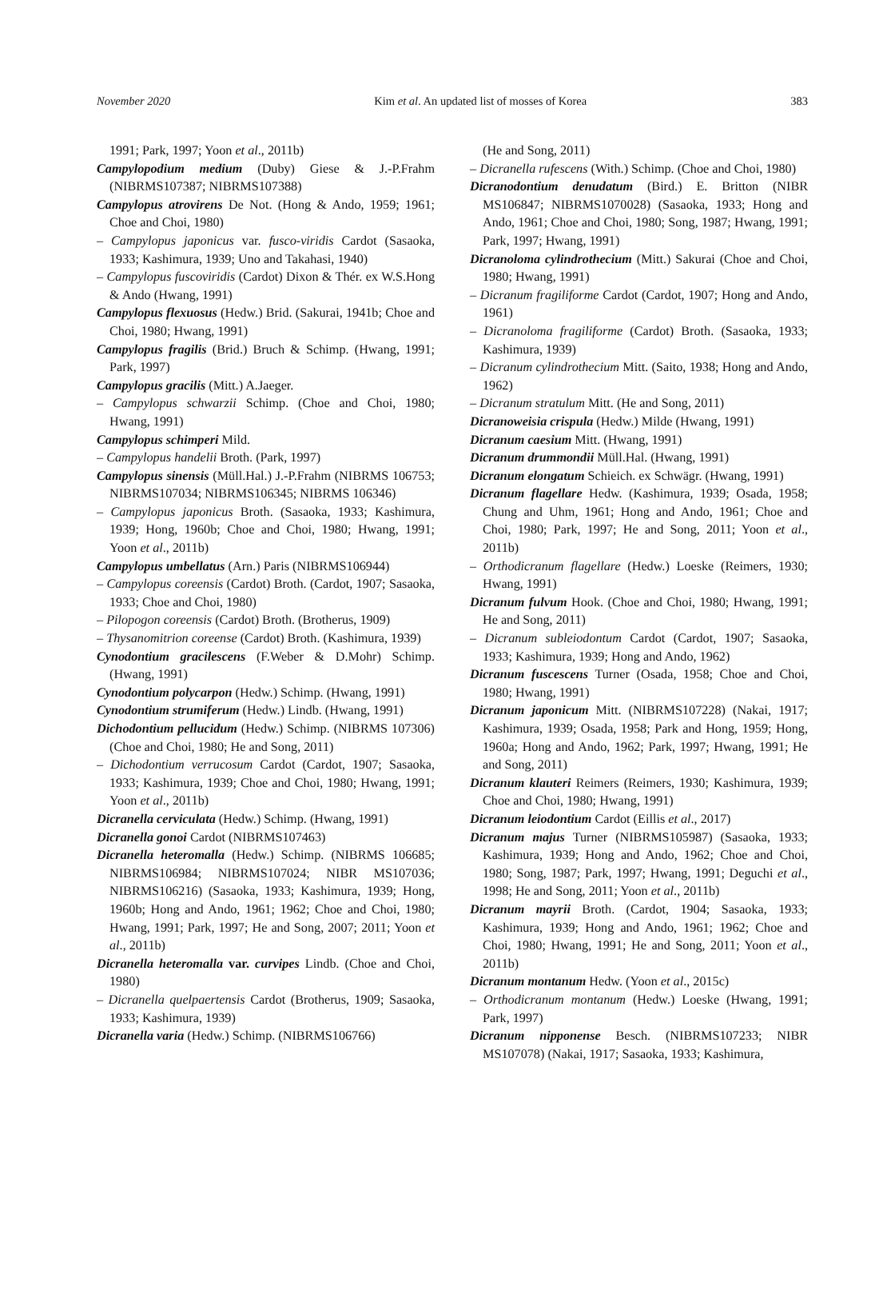November 2020 Kim et al. An updated list of mosses of Korea 383
1991; Park, 1997; Yoon et al., 2011b)
Campylopodium medium (Duby) Giese & J.-P.Frahm (NIBRMS107387; NIBRMS107388)
Campylopus atrovirens De Not. (Hong & Ando, 1959; 1961; Choe and Choi, 1980)
– Campylopus japonicus var. fusco-viridis Cardot (Sasaoka, 1933; Kashimura, 1939; Uno and Takahasi, 1940)
– Campylopus fuscoviridis (Cardot) Dixon & Thér. ex W.S.Hong & Ando (Hwang, 1991)
Campylopus flexuosus (Hedw.) Brid. (Sakurai, 1941b; Choe and Choi, 1980; Hwang, 1991)
Campylopus fragilis (Brid.) Bruch & Schimp. (Hwang, 1991; Park, 1997)
Campylopus gracilis (Mitt.) A.Jaeger.
– Campylopus schwarzii Schimp. (Choe and Choi, 1980; Hwang, 1991)
Campylopus schimperi Mild.
– Campylopus handelii Broth. (Park, 1997)
Campylopus sinensis (Müll.Hal.) J.-P.Frahm (NIBRMS 106753; NIBRMS107034; NIBRMS106345; NIBRMS 106346)
– Campylopus japonicus Broth. (Sasaoka, 1933; Kashimura, 1939; Hong, 1960b; Choe and Choi, 1980; Hwang, 1991; Yoon et al., 2011b)
Campylopus umbellatus (Arn.) Paris (NIBRMS106944)
– Campylopus coreensis (Cardot) Broth. (Cardot, 1907; Sasaoka, 1933; Choe and Choi, 1980)
– Pilopogon coreensis (Cardot) Broth. (Brotherus, 1909)
– Thysanomitrion coreense (Cardot) Broth. (Kashimura, 1939)
Cynodontium gracilescens (F.Weber & D.Mohr) Schimp. (Hwang, 1991)
Cynodontium polycarpon (Hedw.) Schimp. (Hwang, 1991)
Cynodontium strumiferum (Hedw.) Lindb. (Hwang, 1991)
Dichodontium pellucidum (Hedw.) Schimp. (NIBRMS 107306) (Choe and Choi, 1980; He and Song, 2011)
– Dichodontium verrucosum Cardot (Cardot, 1907; Sasaoka, 1933; Kashimura, 1939; Choe and Choi, 1980; Hwang, 1991; Yoon et al., 2011b)
Dicranella cerviculata (Hedw.) Schimp. (Hwang, 1991)
Dicranella gonoi Cardot (NIBRMS107463)
Dicranella heteromalla (Hedw.) Schimp. (NIBRMS 106685; NIBRMS106984; NIBRMS107024; NIBR MS107036; NIBRMS106216) (Sasaoka, 1933; Kashimura, 1939; Hong, 1960b; Hong and Ando, 1961; 1962; Choe and Choi, 1980; Hwang, 1991; Park, 1997; He and Song, 2007; 2011; Yoon et al., 2011b)
Dicranella heteromalla var. curvipes Lindb. (Choe and Choi, 1980)
– Dicranella quelpaertensis Cardot (Brotherus, 1909; Sasaoka, 1933; Kashimura, 1939)
Dicranella varia (Hedw.) Schimp. (NIBRMS106766)
(He and Song, 2011)
– Dicranella rufescens (With.) Schimp. (Choe and Choi, 1980)
Dicranodontium denudatum (Bird.) E. Britton (NIBR MS106847; NIBRMS1070028) (Sasaoka, 1933; Hong and Ando, 1961; Choe and Choi, 1980; Song, 1987; Hwang, 1991; Park, 1997; Hwang, 1991)
Dicranoloma cylindrothecium (Mitt.) Sakurai (Choe and Choi, 1980; Hwang, 1991)
– Dicranum fragiliforme Cardot (Cardot, 1907; Hong and Ando, 1961)
– Dicranoloma fragiliforme (Cardot) Broth. (Sasaoka, 1933; Kashimura, 1939)
– Dicranum cylindrothecium Mitt. (Saito, 1938; Hong and Ando, 1962)
– Dicranum stratulum Mitt. (He and Song, 2011)
Dicranoweisia crispula (Hedw.) Milde (Hwang, 1991)
Dicranum caesium Mitt. (Hwang, 1991)
Dicranum drummondii Müll.Hal. (Hwang, 1991)
Dicranum elongatum Schieich. ex Schwägr. (Hwang, 1991)
Dicranum flagellare Hedw. (Kashimura, 1939; Osada, 1958; Chung and Uhm, 1961; Hong and Ando, 1961; Choe and Choi, 1980; Park, 1997; He and Song, 2011; Yoon et al., 2011b)
– Orthodicranum flagellare (Hedw.) Loeske (Reimers, 1930; Hwang, 1991)
Dicranum fulvum Hook. (Choe and Choi, 1980; Hwang, 1991; He and Song, 2011)
– Dicranum subleiodontum Cardot (Cardot, 1907; Sasaoka, 1933; Kashimura, 1939; Hong and Ando, 1962)
Dicranum fuscescens Turner (Osada, 1958; Choe and Choi, 1980; Hwang, 1991)
Dicranum japonicum Mitt. (NIBRMS107228) (Nakai, 1917; Kashimura, 1939; Osada, 1958; Park and Hong, 1959; Hong, 1960a; Hong and Ando, 1962; Park, 1997; Hwang, 1991; He and Song, 2011)
Dicranum klauteri Reimers (Reimers, 1930; Kashimura, 1939; Choe and Choi, 1980; Hwang, 1991)
Dicranum leiodontium Cardot (Eillis et al., 2017)
Dicranum majus Turner (NIBRMS105987) (Sasaoka, 1933; Kashimura, 1939; Hong and Ando, 1962; Choe and Choi, 1980; Song, 1987; Park, 1997; Hwang, 1991; Deguchi et al., 1998; He and Song, 2011; Yoon et al., 2011b)
Dicranum mayrii Broth. (Cardot, 1904; Sasaoka, 1933; Kashimura, 1939; Hong and Ando, 1961; 1962; Choe and Choi, 1980; Hwang, 1991; He and Song, 2011; Yoon et al., 2011b)
Dicranum montanum Hedw. (Yoon et al., 2015c)
– Orthodicranum montanum (Hedw.) Loeske (Hwang, 1991; Park, 1997)
Dicranum nipponense Besch. (NIBRMS107233; NIBR MS107078) (Nakai, 1917; Sasaoka, 1933; Kashimura,